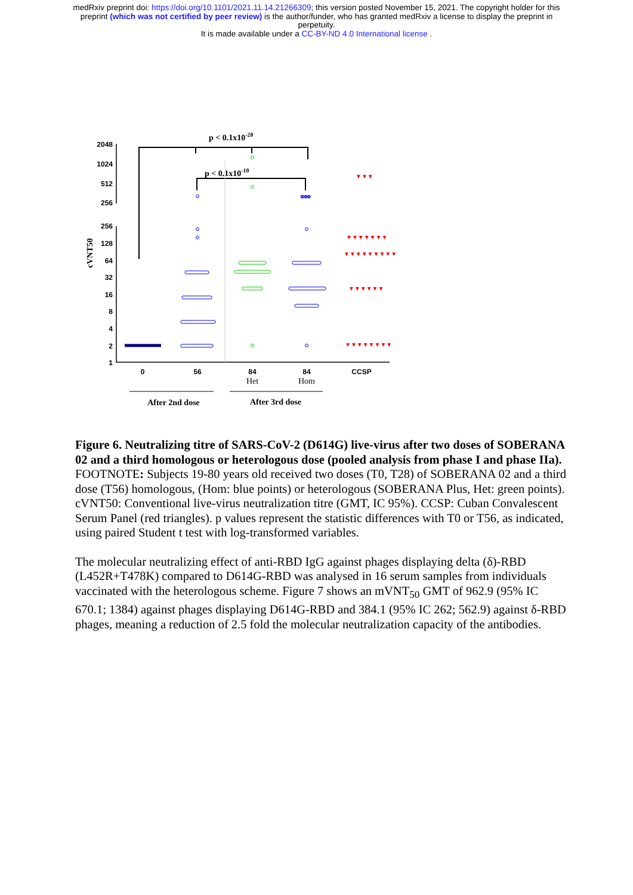medRxiv preprint doi: https://doi.org/10.1101/2021.11.14.21266309; this version posted November 15, 2021. The copyright holder for this
preprint (which was not certified by peer review) is the author/funder, who has granted medRxiv a license to display the preprint in
perpetuity.
It is made available under a CC-BY-ND 4.0 International license .
p < 0.1x10-20
p < 0.1x10-10
2048
1024
512
256
256
128
64
32
16
8
4
2
1
cVNT50
ooo
▼▼▼
▼▼▼▼▼▼▼
▼▼▼▼▼▼▼▼▼
▼▼▼▼▼▼
▼▼▼▼▼▼▼▼
0
56
84
84
CCSP
Het
Hom
After 2nd dose
After 3rd dose
Figure 6. Neutralizing titre of SARS-CoV-2 (D614G) live-virus after two doses of SOBERANA 02 and a third homologous or heterologous dose (pooled analysis from phase I and phase IIa).
FOOTNOTE: Subjects 19-80 years old received two doses (T0, T28) of SOBERANA 02 and a third dose (T56) homologous, (Hom: blue points) or heterologous (SOBERANA Plus, Het: green points). cVNT50: Conventional live-virus neutralization titre (GMT, IC 95%). CCSP: Cuban Convalescent Serum Panel (red triangles). p values represent the statistic differences with T0 or T56, as indicated, using paired Student t test with log-transformed variables.
The molecular neutralizing effect of anti-RBD IgG against phages displaying delta (δ)-RBD (L452R+T478K) compared to D614G-RBD was analysed in 16 serum samples from individuals vaccinated with the heterologous scheme. Figure 7 shows an mVNT<sub>50</sub> GMT of 962.9 (95% IC 670.1; 1384) against phages displaying D614G-RBD and 384.1 (95% IC 262; 562.9) against δ-RBD phages, meaning a reduction of 2.5 fold the molecular neutralization capacity of the antibodies.